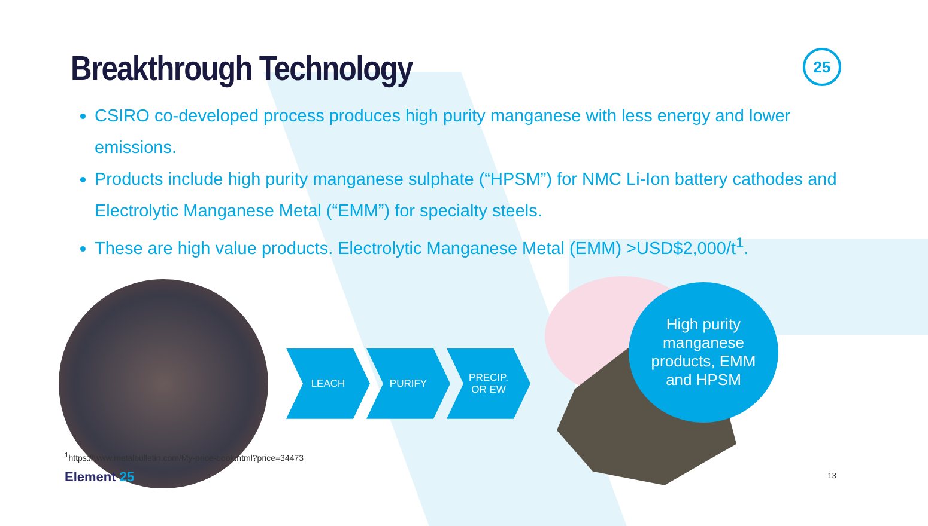25
Breakthrough Technology
CSIRO co-developed process produces high purity manganese with less energy and lower emissions.
Products include high purity manganese sulphate (“HPSM”) for NMC Li-Ion battery cathodes and Electrolytic Manganese Metal (“EMM”) for specialty steels.
These are high value products. Electrolytic Manganese Metal (EMM) >USD$2,000/t<sup>1</sup>.
LEACH PURIFY PRECIP.
OR EW
High purity
manganese
products, EMM
and HPSM
<sup>1</sup> https://www.metalbulletin.com/My-price-book.html?price=34473
Element 25 13